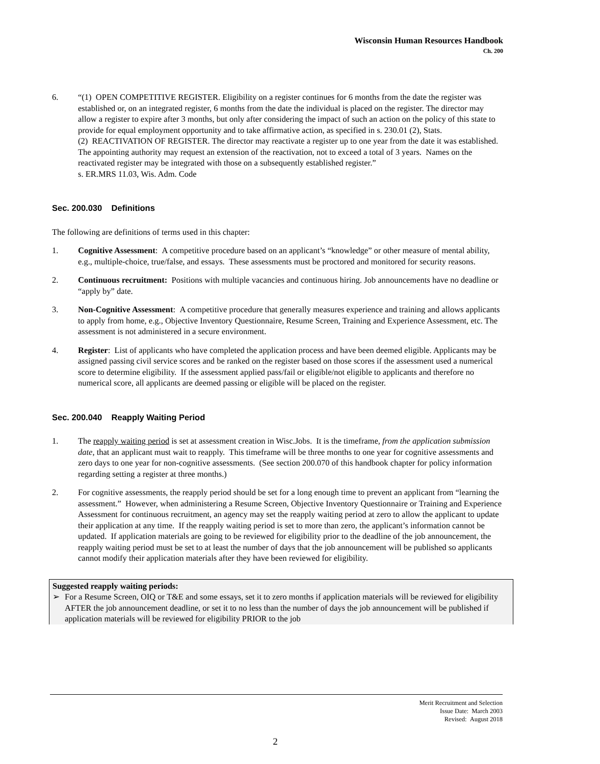Wisconsin Human Resources Handbook
Ch. 200
6. “(1) OPEN COMPETITIVE REGISTER. Eligibility on a register continues for 6 months from the date the register was established or, on an integrated register, 6 months from the date the individual is placed on the register. The director may allow a register to expire after 3 months, but only after considering the impact of such an action on the policy of this state to provide for equal employment opportunity and to take affirmative action, as specified in s. 230.01 (2), Stats.
(2) REACTIVATION OF REGISTER. The director may reactivate a register up to one year from the date it was established. The appointing authority may request an extension of the reactivation, not to exceed a total of 3 years. Names on the reactivated register may be integrated with those on a subsequently established register.”
s. ER.MRS 11.03, Wis. Adm. Code
Sec. 200.030 Definitions
The following are definitions of terms used in this chapter:
1. Cognitive Assessment: A competitive procedure based on an applicant’s “knowledge” or other measure of mental ability, e.g., multiple-choice, true/false, and essays. These assessments must be proctored and monitored for security reasons.
2. Continuous recruitment: Positions with multiple vacancies and continuous hiring. Job announcements have no deadline or “apply by” date.
3. Non-Cognitive Assessment: A competitive procedure that generally measures experience and training and allows applicants to apply from home, e.g., Objective Inventory Questionnaire, Resume Screen, Training and Experience Assessment, etc. The assessment is not administered in a secure environment.
4. Register: List of applicants who have completed the application process and have been deemed eligible. Applicants may be assigned passing civil service scores and be ranked on the register based on those scores if the assessment used a numerical score to determine eligibility. If the assessment applied pass/fail or eligible/not eligible to applicants and therefore no numerical score, all applicants are deemed passing or eligible will be placed on the register.
Sec. 200.040 Reapply Waiting Period
1. The reapply waiting period is set at assessment creation in Wisc.Jobs. It is the timeframe, from the application submission date, that an applicant must wait to reapply. This timeframe will be three months to one year for cognitive assessments and zero days to one year for non-cognitive assessments. (See section 200.070 of this handbook chapter for policy information regarding setting a register at three months.)
2. For cognitive assessments, the reapply period should be set for a long enough time to prevent an applicant from “learning the assessment.” However, when administering a Resume Screen, Objective Inventory Questionnaire or Training and Experience Assessment for continuous recruitment, an agency may set the reapply waiting period at zero to allow the applicant to update their application at any time. If the reapply waiting period is set to more than zero, the applicant’s information cannot be updated. If application materials are going to be reviewed for eligibility prior to the deadline of the job announcement, the reapply waiting period must be set to at least the number of days that the job announcement will be published so applicants cannot modify their application materials after they have been reviewed for eligibility.
Suggested reapply waiting periods:
➢ For a Resume Screen, OIQ or T&E and some essays, set it to zero months if application materials will be reviewed for eligibility AFTER the job announcement deadline, or set it to no less than the number of days the job announcement will be published if application materials will be reviewed for eligibility PRIOR to the job
Merit Recruitment and Selection
Issue Date: March 2003
Revised: August 2018
2